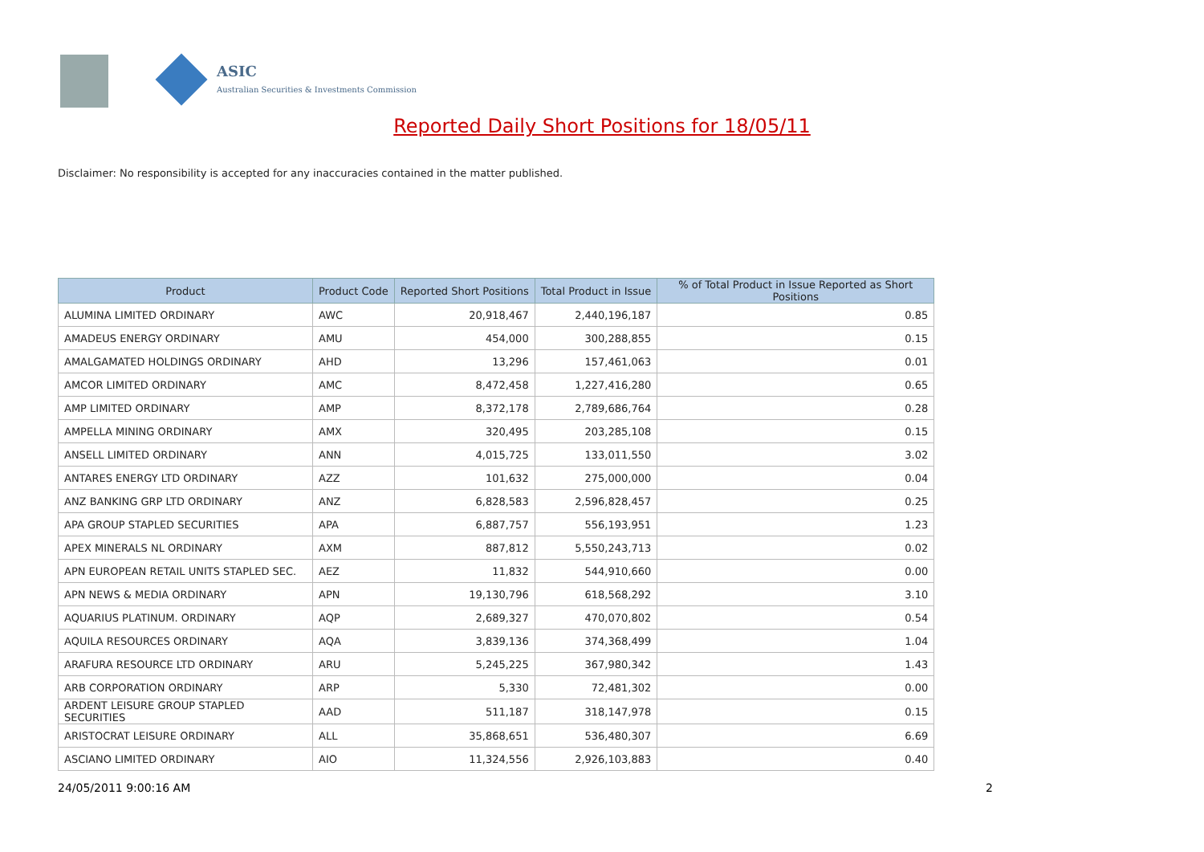ASIC
Australian Securities & Investments Commission
Reported Daily Short Positions for 18/05/11
Disclaimer: No responsibility is accepted for any inaccuracies contained in the matter published.
| Product | Product Code | Reported Short Positions | Total Product in Issue | % of Total Product in Issue Reported as Short Positions |
| --- | --- | --- | --- | --- |
| ALUMINA LIMITED ORDINARY | AWC | 20,918,467 | 2,440,196,187 | 0.85 |
| AMADEUS ENERGY ORDINARY | AMU | 454,000 | 300,288,855 | 0.15 |
| AMALGAMATED HOLDINGS ORDINARY | AHD | 13,296 | 157,461,063 | 0.01 |
| AMCOR LIMITED ORDINARY | AMC | 8,472,458 | 1,227,416,280 | 0.65 |
| AMP LIMITED ORDINARY | AMP | 8,372,178 | 2,789,686,764 | 0.28 |
| AMPELLA MINING ORDINARY | AMX | 320,495 | 203,285,108 | 0.15 |
| ANSELL LIMITED ORDINARY | ANN | 4,015,725 | 133,011,550 | 3.02 |
| ANTARES ENERGY LTD ORDINARY | AZZ | 101,632 | 275,000,000 | 0.04 |
| ANZ BANKING GRP LTD ORDINARY | ANZ | 6,828,583 | 2,596,828,457 | 0.25 |
| APA GROUP STAPLED SECURITIES | APA | 6,887,757 | 556,193,951 | 1.23 |
| APEX MINERALS NL ORDINARY | AXM | 887,812 | 5,550,243,713 | 0.02 |
| APN EUROPEAN RETAIL UNITS STAPLED SEC. | AEZ | 11,832 | 544,910,660 | 0.00 |
| APN NEWS & MEDIA ORDINARY | APN | 19,130,796 | 618,568,292 | 3.10 |
| AQUARIUS PLATINUM. ORDINARY | AQP | 2,689,327 | 470,070,802 | 0.54 |
| AQUILA RESOURCES ORDINARY | AQA | 3,839,136 | 374,368,499 | 1.04 |
| ARAFURA RESOURCE LTD ORDINARY | ARU | 5,245,225 | 367,980,342 | 1.43 |
| ARB CORPORATION ORDINARY | ARP | 5,330 | 72,481,302 | 0.00 |
| ARDENT LEISURE GROUP STAPLED SECURITIES | AAD | 511,187 | 318,147,978 | 0.15 |
| ARISTOCRAT LEISURE ORDINARY | ALL | 35,868,651 | 536,480,307 | 6.69 |
| ASCIANO LIMITED ORDINARY | AIO | 11,324,556 | 2,926,103,883 | 0.40 |
24/05/2011 9:00:16 AM 2